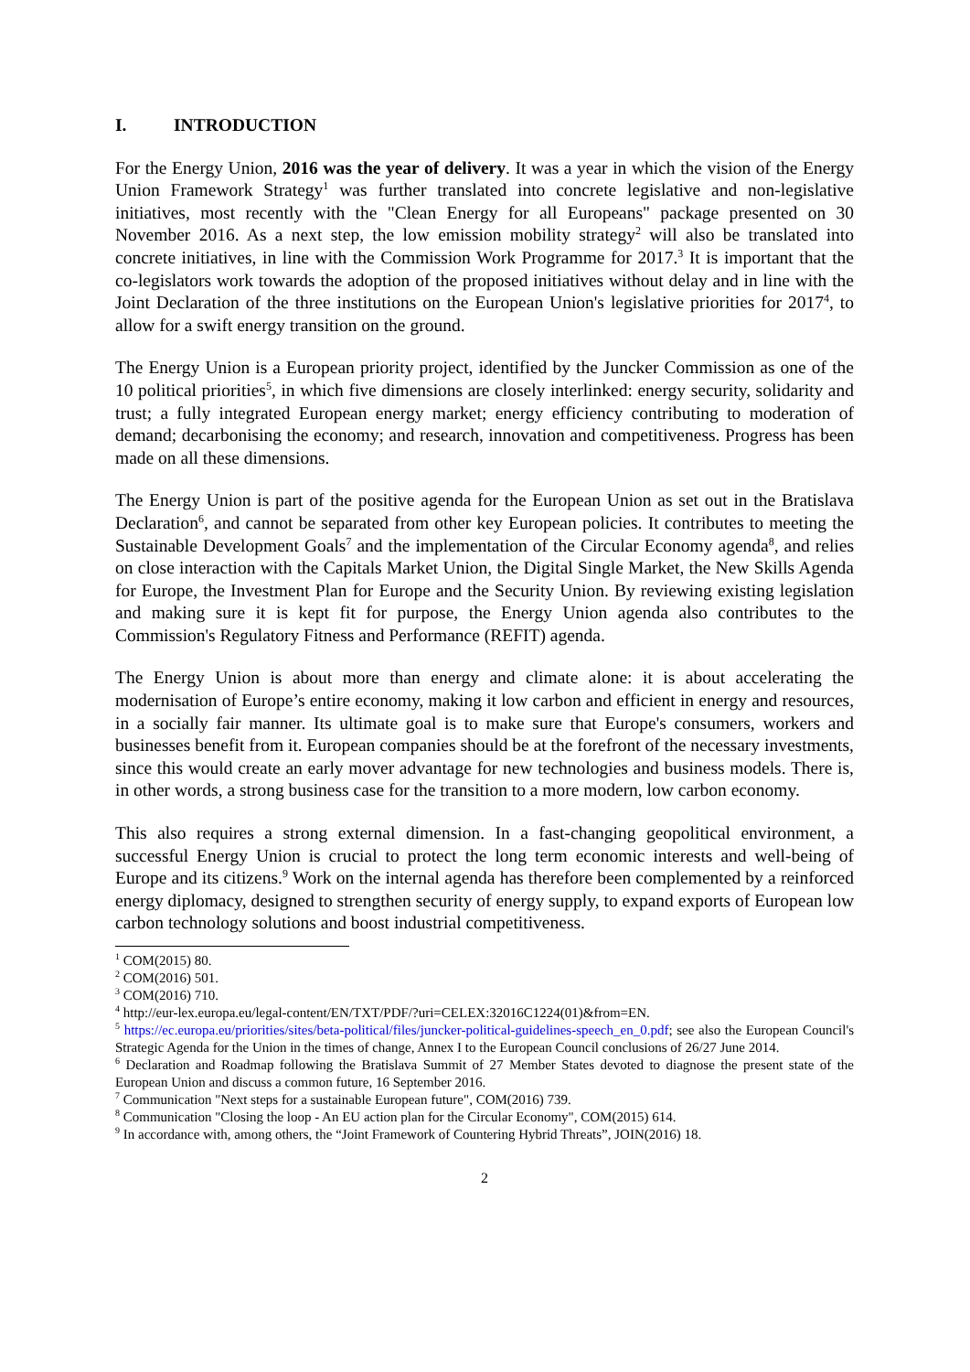I. INTRODUCTION
For the Energy Union, 2016 was the year of delivery. It was a year in which the vision of the Energy Union Framework Strategy<sup>1</sup> was further translated into concrete legislative and non-legislative initiatives, most recently with the "Clean Energy for all Europeans" package presented on 30 November 2016. As a next step, the low emission mobility strategy<sup>2</sup> will also be translated into concrete initiatives, in line with the Commission Work Programme for 2017.<sup>3</sup> It is important that the co-legislators work towards the adoption of the proposed initiatives without delay and in line with the Joint Declaration of the three institutions on the European Union's legislative priorities for 2017<sup>4</sup>, to allow for a swift energy transition on the ground.
The Energy Union is a European priority project, identified by the Juncker Commission as one of the 10 political priorities<sup>5</sup>, in which five dimensions are closely interlinked: energy security, solidarity and trust; a fully integrated European energy market; energy efficiency contributing to moderation of demand; decarbonising the economy; and research, innovation and competitiveness. Progress has been made on all these dimensions.
The Energy Union is part of the positive agenda for the European Union as set out in the Bratislava Declaration<sup>6</sup>, and cannot be separated from other key European policies. It contributes to meeting the Sustainable Development Goals<sup>7</sup> and the implementation of the Circular Economy agenda<sup>8</sup>, and relies on close interaction with the Capitals Market Union, the Digital Single Market, the New Skills Agenda for Europe, the Investment Plan for Europe and the Security Union. By reviewing existing legislation and making sure it is kept fit for purpose, the Energy Union agenda also contributes to the Commission's Regulatory Fitness and Performance (REFIT) agenda.
The Energy Union is about more than energy and climate alone: it is about accelerating the modernisation of Europe’s entire economy, making it low carbon and efficient in energy and resources, in a socially fair manner. Its ultimate goal is to make sure that Europe's consumers, workers and businesses benefit from it. European companies should be at the forefront of the necessary investments, since this would create an early mover advantage for new technologies and business models. There is, in other words, a strong business case for the transition to a more modern, low carbon economy.
This also requires a strong external dimension. In a fast-changing geopolitical environment, a successful Energy Union is crucial to protect the long term economic interests and well-being of Europe and its citizens.<sup>9</sup> Work on the internal agenda has therefore been complemented by a reinforced energy diplomacy, designed to strengthen security of energy supply, to expand exports of European low carbon technology solutions and boost industrial competitiveness.
<sup>1</sup> COM(2015) 80.
<sup>2</sup> COM(2016) 501.
<sup>3</sup> COM(2016) 710.
<sup>4</sup> http://eur-lex.europa.eu/legal-content/EN/TXT/PDF/?uri=CELEX:32016C1224(01)&from=EN.
<sup>5</sup> https://ec.europa.eu/priorities/sites/beta-political/files/juncker-political-guidelines-speech_en_0.pdf; see also the European Council's Strategic Agenda for the Union in the times of change, Annex I to the European Council conclusions of 26/27 June 2014.
<sup>6</sup> Declaration and Roadmap following the Bratislava Summit of 27 Member States devoted to diagnose the present state of the European Union and discuss a common future, 16 September 2016.
<sup>7</sup> Communication "Next steps for a sustainable European future", COM(2016) 739.
<sup>8</sup> Communication "Closing the loop - An EU action plan for the Circular Economy", COM(2015) 614.
<sup>9</sup> In accordance with, among others, the “Joint Framework of Countering Hybrid Threats”, JOIN(2016) 18.
2